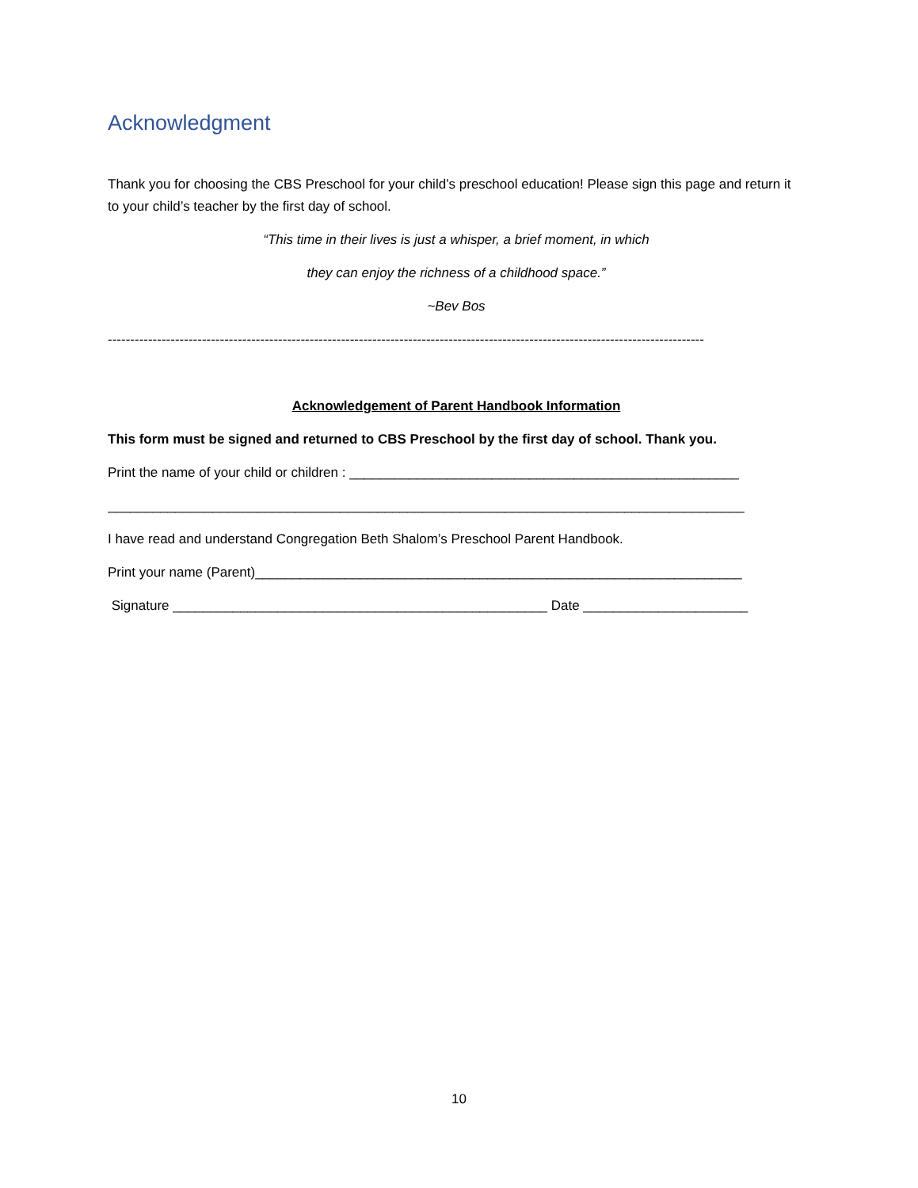Acknowledgment
Thank you for choosing the CBS Preschool for your child’s preschool education! Please sign this page and return it to your child’s teacher by the first day of school.
“This time in their lives is just a whisper, a brief moment, in which
they can enjoy the richness of a childhood space.”
~Bev Bos
-------------------------------------------------------------------------------------------------------------------------------------
Acknowledgement of Parent Handbook Information
This form must be signed and returned to CBS Preschool by the first day of school. Thank you.
Print the name of your child or children : ____________________________________________________
_____________________________________________________________________________________
I have read and understand Congregation Beth Shalom’s Preschool Parent Handbook.
Print your name (Parent)_________________________________________________________________
Signature __________________________________________________ Date ______________________
10